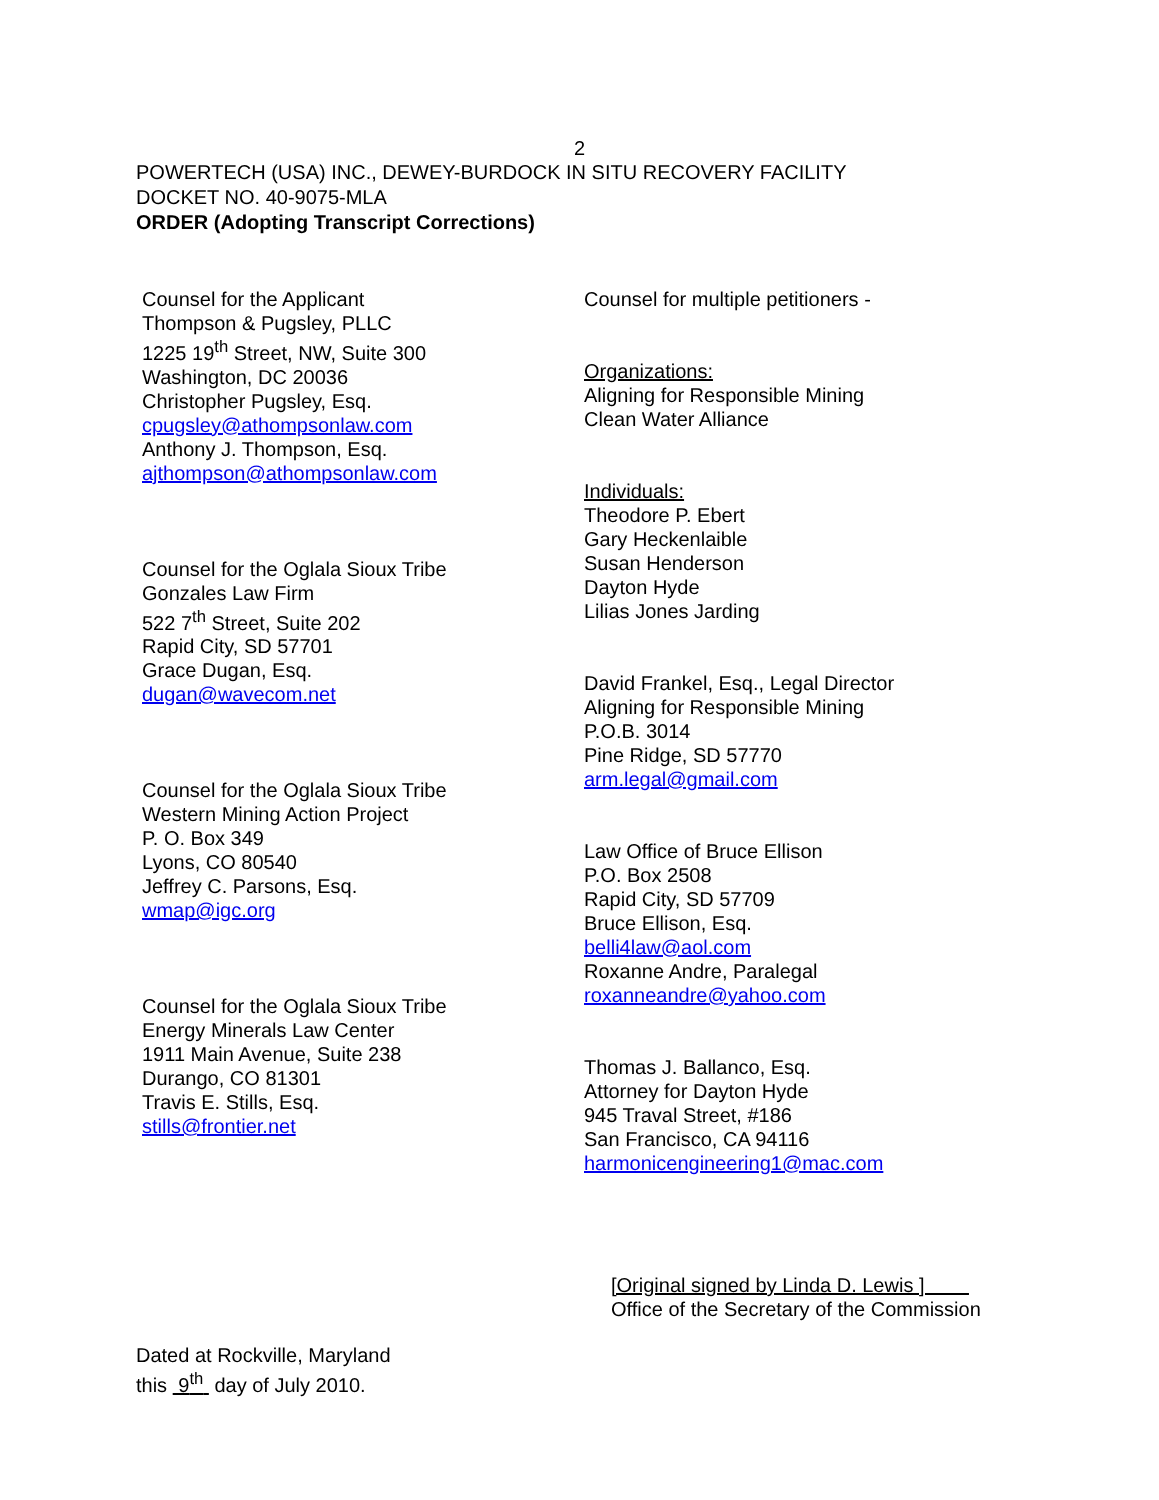2
POWERTECH (USA) INC., DEWEY-BURDOCK IN SITU RECOVERY FACILITY
DOCKET NO. 40-9075-MLA
ORDER (Adopting Transcript Corrections)
Counsel for the Applicant
Thompson & Pugsley, PLLC
1225 19<sup>th</sup> Street, NW, Suite 300
Washington, DC 20036
Christopher Pugsley, Esq.
cpugsley@athompsonlaw.com
Anthony J. Thompson, Esq.
ajthompson@athompsonlaw.com
Counsel for the Oglala Sioux Tribe
Gonzales Law Firm
522 7<sup>th</sup> Street, Suite 202
Rapid City, SD 57701
Grace Dugan, Esq.
dugan@wavecom.net
Counsel for the Oglala Sioux Tribe
Western Mining Action Project
P. O. Box 349
Lyons, CO 80540
Jeffrey C. Parsons, Esq.
wmap@igc.org
Counsel for the Oglala Sioux Tribe
Energy Minerals Law Center
1911 Main Avenue, Suite 238
Durango, CO 81301
Travis E. Stills, Esq.
stills@frontier.net
Counsel for multiple petitioners -
Organizations:
Aligning for Responsible Mining
Clean Water Alliance
Individuals:
Theodore P. Ebert
Gary Heckenlaible
Susan Henderson
Dayton Hyde
Lilias Jones Jarding
David Frankel, Esq., Legal Director
Aligning for Responsible Mining
P.O.B. 3014
Pine Ridge, SD 57770
arm.legal@gmail.com
Law Office of Bruce Ellison
P.O. Box 2508
Rapid City, SD 57709
Bruce Ellison, Esq.
belli4law@aol.com
Roxanne Andre, Paralegal
roxanneandre@yahoo.com
Thomas J. Ballanco, Esq.
Attorney for Dayton Hyde
945 Traval Street, #186
San Francisco, CA 94116
harmonicengineering1@mac.com
[Original signed by Linda D. Lewis ]
Office of the Secretary of the Commission
Dated at Rockville, Maryland
this 9<sup>th</sup> day of July 2010.